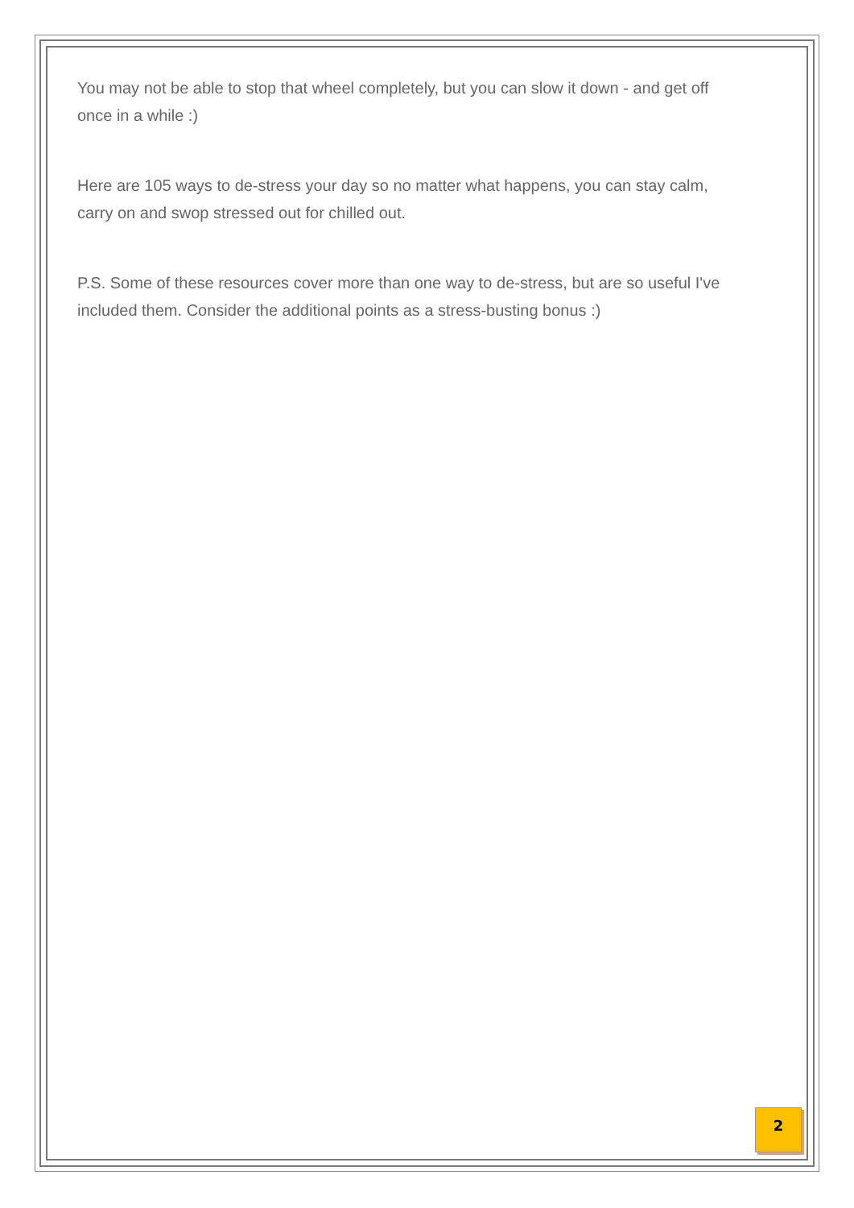You may not be able to stop that wheel completely, but you can slow it down - and get off once in a while :)
Here are 105 ways to de-stress your day so no matter what happens, you can stay calm, carry on and swop stressed out for chilled out.
P.S. Some of these resources cover more than one way to de-stress, but are so useful I've included them. Consider the additional points as a stress-busting bonus :)
2